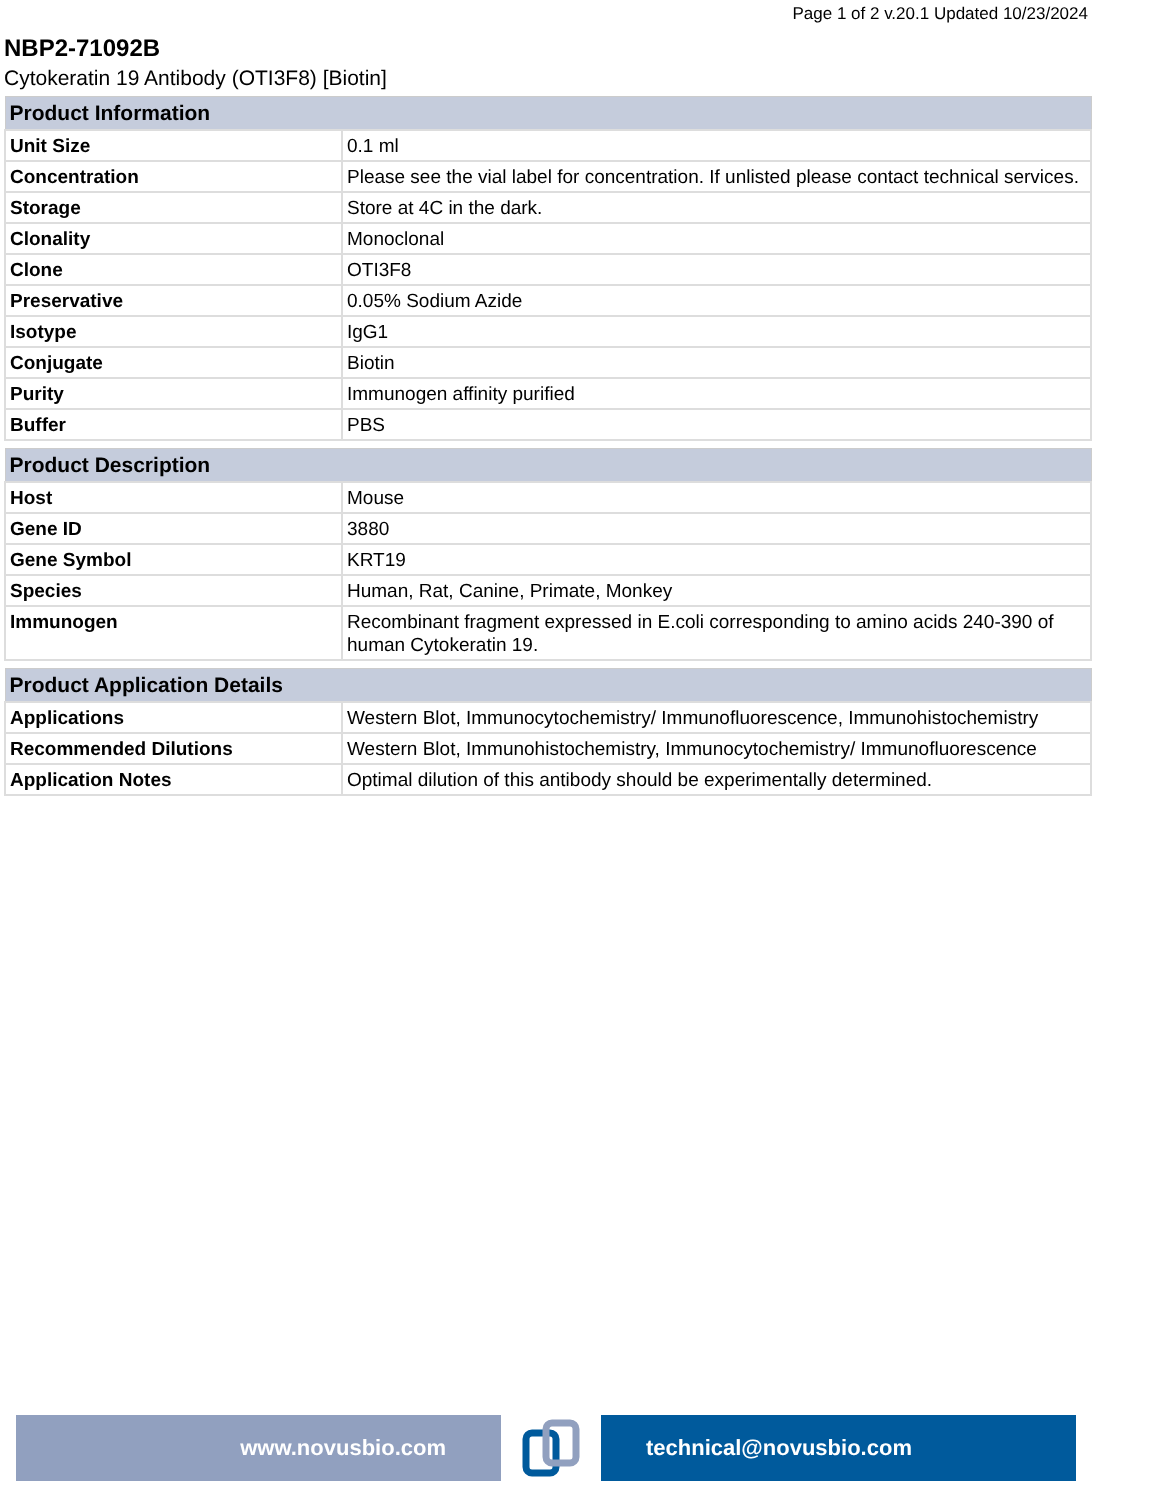Page 1 of 2 v.20.1 Updated 10/23/2024
NBP2-71092B
Cytokeratin 19 Antibody (OTI3F8) [Biotin]
| Product Information | |
| --- | --- |
| Unit Size | 0.1 ml |
| Concentration | Please see the vial label for concentration. If unlisted please contact technical services. |
| Storage | Store at 4C in the dark. |
| Clonality | Monoclonal |
| Clone | OTI3F8 |
| Preservative | 0.05% Sodium Azide |
| Isotype | IgG1 |
| Conjugate | Biotin |
| Purity | Immunogen affinity purified |
| Buffer | PBS |
| Product Description | |
| --- | --- |
| Host | Mouse |
| Gene ID | 3880 |
| Gene Symbol | KRT19 |
| Species | Human, Rat, Canine, Primate, Monkey |
| Immunogen | Recombinant fragment expressed in E.coli corresponding to amino acids 240-390 of human Cytokeratin 19. |
| Product Application Details | |
| --- | --- |
| Applications | Western Blot, Immunocytochemistry/ Immunofluorescence, Immunohistochemistry |
| Recommended Dilutions | Western Blot, Immunohistochemistry, Immunocytochemistry/ Immunofluorescence |
| Application Notes | Optimal dilution of this antibody should be experimentally determined. |
www.novusbio.com technical@novusbio.com